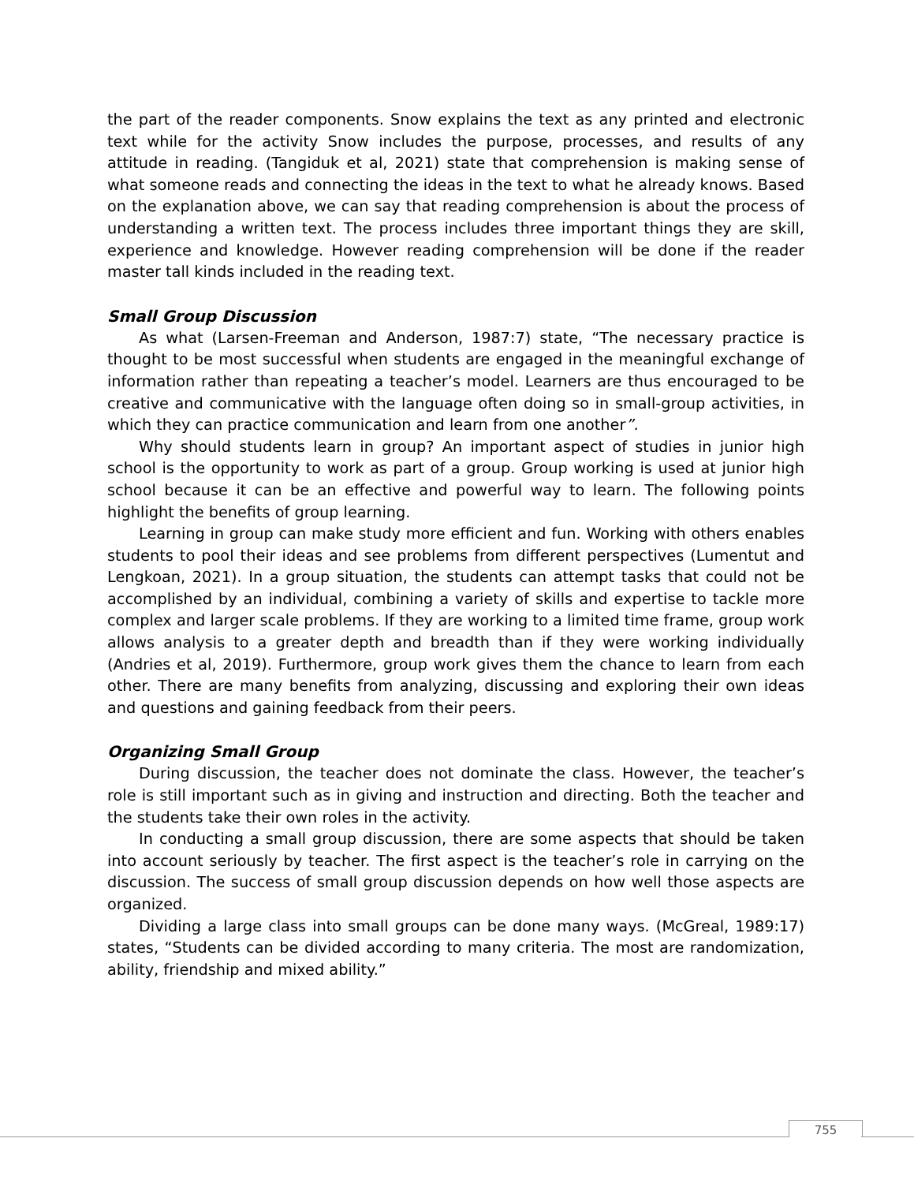the part of the reader components. Snow explains the text as any printed and electronic text while for the activity Snow includes the purpose, processes, and results of any attitude in reading. (Tangiduk et al, 2021) state that comprehension is making sense of what someone reads and connecting the ideas in the text to what he already knows. Based on the explanation above, we can say that reading comprehension is about the process of understanding a written text. The process includes three important things they are skill, experience and knowledge. However reading comprehension will be done if the reader master tall kinds included in the reading text.
Small Group Discussion
As what (Larsen-Freeman and Anderson, 1987:7) state, “The necessary practice is thought to be most successful when students are engaged in the meaningful exchange of information rather than repeating a teacher’s model. Learners are thus encouraged to be creative and communicative with the language often doing so in small-group activities, in which they can practice communication and learn from one another”.
Why should students learn in group? An important aspect of studies in junior high school is the opportunity to work as part of a group. Group working is used at junior high school because it can be an effective and powerful way to learn. The following points highlight the benefits of group learning.
Learning in group can make study more efficient and fun. Working with others enables students to pool their ideas and see problems from different perspectives (Lumentut and Lengkoan, 2021). In a group situation, the students can attempt tasks that could not be accomplished by an individual, combining a variety of skills and expertise to tackle more complex and larger scale problems. If they are working to a limited time frame, group work allows analysis to a greater depth and breadth than if they were working individually (Andries et al, 2019). Furthermore, group work gives them the chance to learn from each other. There are many benefits from analyzing, discussing and exploring their own ideas and questions and gaining feedback from their peers.
Organizing Small Group
During discussion, the teacher does not dominate the class. However, the teacher’s role is still important such as in giving and instruction and directing. Both the teacher and the students take their own roles in the activity.
In conducting a small group discussion, there are some aspects that should be taken into account seriously by teacher. The first aspect is the teacher’s role in carrying on the discussion. The success of small group discussion depends on how well those aspects are organized.
Dividing a large class into small groups can be done many ways. (McGreal, 1989:17) states, “Students can be divided according to many criteria. The most are randomization, ability, friendship and mixed ability.”
755